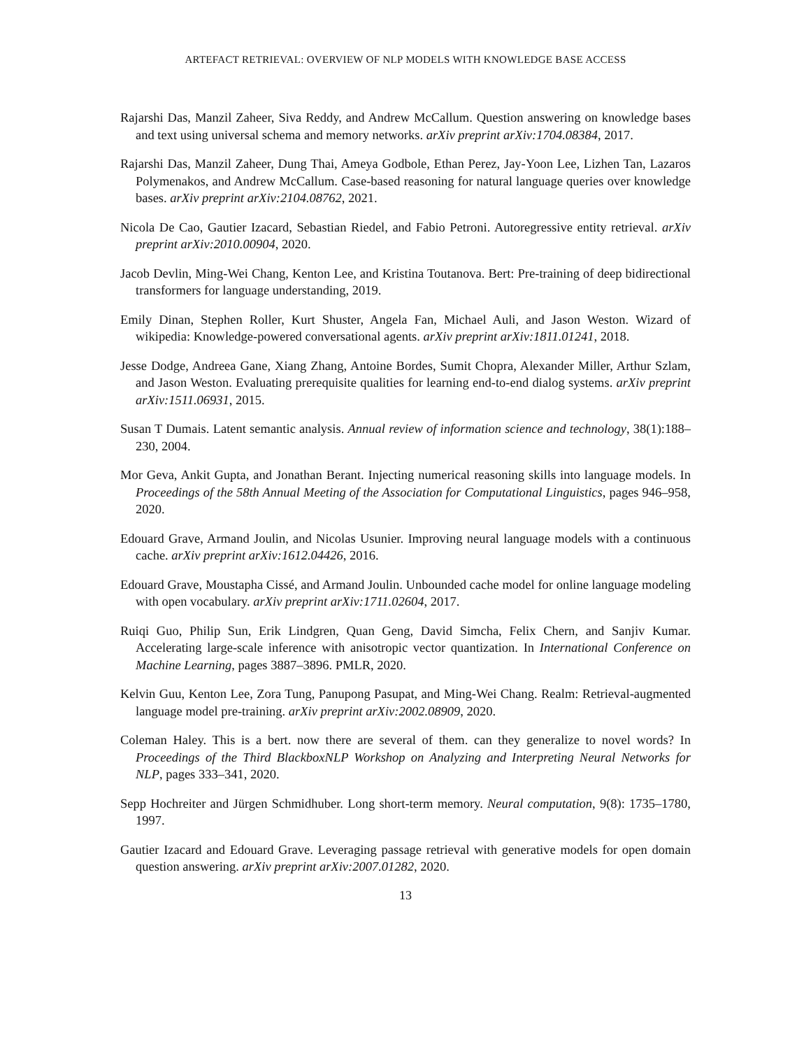ARTEFACT RETRIEVAL: OVERVIEW OF NLP MODELS WITH KNOWLEDGE BASE ACCESS
Rajarshi Das, Manzil Zaheer, Siva Reddy, and Andrew McCallum. Question answering on knowledge bases and text using universal schema and memory networks. arXiv preprint arXiv:1704.08384, 2017.
Rajarshi Das, Manzil Zaheer, Dung Thai, Ameya Godbole, Ethan Perez, Jay-Yoon Lee, Lizhen Tan, Lazaros Polymenakos, and Andrew McCallum. Case-based reasoning for natural language queries over knowledge bases. arXiv preprint arXiv:2104.08762, 2021.
Nicola De Cao, Gautier Izacard, Sebastian Riedel, and Fabio Petroni. Autoregressive entity retrieval. arXiv preprint arXiv:2010.00904, 2020.
Jacob Devlin, Ming-Wei Chang, Kenton Lee, and Kristina Toutanova. Bert: Pre-training of deep bidirectional transformers for language understanding, 2019.
Emily Dinan, Stephen Roller, Kurt Shuster, Angela Fan, Michael Auli, and Jason Weston. Wizard of wikipedia: Knowledge-powered conversational agents. arXiv preprint arXiv:1811.01241, 2018.
Jesse Dodge, Andreea Gane, Xiang Zhang, Antoine Bordes, Sumit Chopra, Alexander Miller, Arthur Szlam, and Jason Weston. Evaluating prerequisite qualities for learning end-to-end dialog systems. arXiv preprint arXiv:1511.06931, 2015.
Susan T Dumais. Latent semantic analysis. Annual review of information science and technology, 38(1):188–230, 2004.
Mor Geva, Ankit Gupta, and Jonathan Berant. Injecting numerical reasoning skills into language models. In Proceedings of the 58th Annual Meeting of the Association for Computational Linguistics, pages 946–958, 2020.
Edouard Grave, Armand Joulin, and Nicolas Usunier. Improving neural language models with a continuous cache. arXiv preprint arXiv:1612.04426, 2016.
Edouard Grave, Moustapha Cissé, and Armand Joulin. Unbounded cache model for online language modeling with open vocabulary. arXiv preprint arXiv:1711.02604, 2017.
Ruiqi Guo, Philip Sun, Erik Lindgren, Quan Geng, David Simcha, Felix Chern, and Sanjiv Kumar. Accelerating large-scale inference with anisotropic vector quantization. In International Conference on Machine Learning, pages 3887–3896. PMLR, 2020.
Kelvin Guu, Kenton Lee, Zora Tung, Panupong Pasupat, and Ming-Wei Chang. Realm: Retrieval-augmented language model pre-training. arXiv preprint arXiv:2002.08909, 2020.
Coleman Haley. This is a bert. now there are several of them. can they generalize to novel words? In Proceedings of the Third BlackboxNLP Workshop on Analyzing and Interpreting Neural Networks for NLP, pages 333–341, 2020.
Sepp Hochreiter and Jürgen Schmidhuber. Long short-term memory. Neural computation, 9(8): 1735–1780, 1997.
Gautier Izacard and Edouard Grave. Leveraging passage retrieval with generative models for open domain question answering. arXiv preprint arXiv:2007.01282, 2020.
13